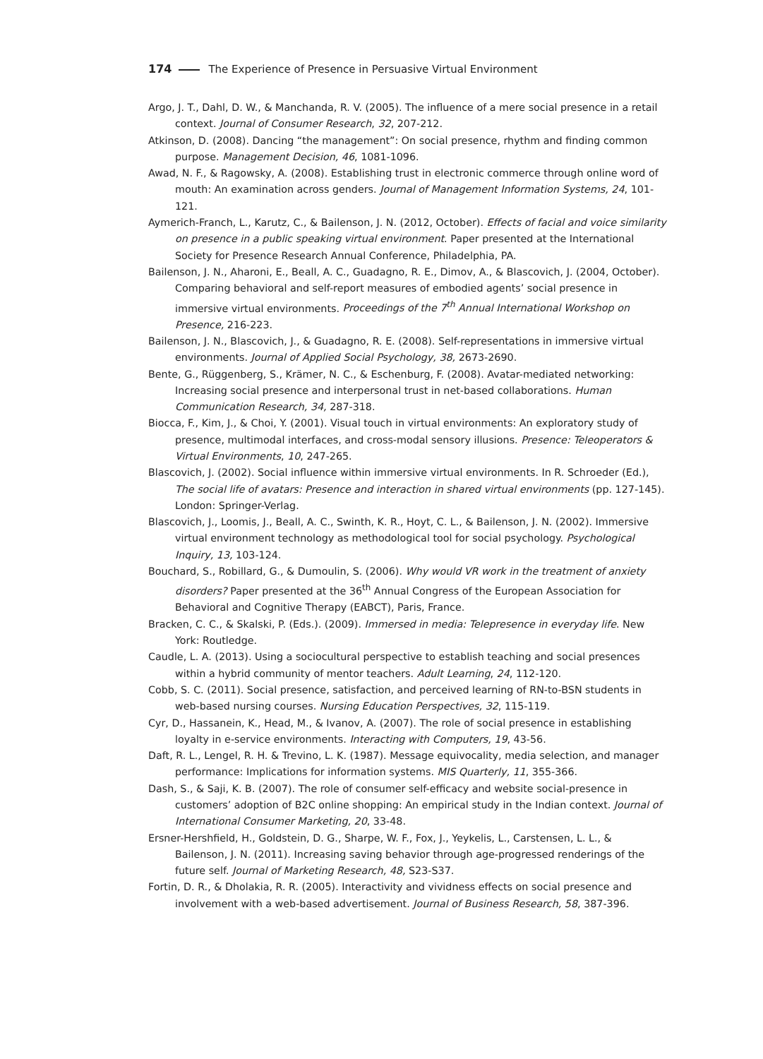174 The Experience of Presence in Persuasive Virtual Environment
Argo, J. T., Dahl, D. W., & Manchanda, R. V. (2005). The influence of a mere social presence in a retail context. Journal of Consumer Research, 32, 207-212.
Atkinson, D. (2008). Dancing “the management”: On social presence, rhythm and finding common purpose. Management Decision, 46, 1081-1096.
Awad, N. F., & Ragowsky, A. (2008). Establishing trust in electronic commerce through online word of mouth: An examination across genders. Journal of Management Information Systems, 24, 101-121.
Aymerich-Franch, L., Karutz, C., & Bailenson, J. N. (2012, October). Effects of facial and voice similarity on presence in a public speaking virtual environment. Paper presented at the International Society for Presence Research Annual Conference, Philadelphia, PA.
Bailenson, J. N., Aharoni, E., Beall, A. C., Guadagno, R. E., Dimov, A., & Blascovich, J. (2004, October). Comparing behavioral and self-report measures of embodied agents’ social presence in immersive virtual environments. Proceedings of the 7<sup>th</sup> Annual International Workshop on Presence, 216-223.
Bailenson, J. N., Blascovich, J., & Guadagno, R. E. (2008). Self-representations in immersive virtual environments. Journal of Applied Social Psychology, 38, 2673-2690.
Bente, G., Rüggenberg, S., Krämer, N. C., & Eschenburg, F. (2008). Avatar-mediated networking: Increasing social presence and interpersonal trust in net-based collaborations. Human Communication Research, 34, 287-318.
Biocca, F., Kim, J., & Choi, Y. (2001). Visual touch in virtual environments: An exploratory study of presence, multimodal interfaces, and cross-modal sensory illusions. Presence: Teleoperators & Virtual Environments, 10, 247-265.
Blascovich, J. (2002). Social influence within immersive virtual environments. In R. Schroeder (Ed.), The social life of avatars: Presence and interaction in shared virtual environments (pp. 127-145). London: Springer-Verlag.
Blascovich, J., Loomis, J., Beall, A. C., Swinth, K. R., Hoyt, C. L., & Bailenson, J. N. (2002). Immersive virtual environment technology as methodological tool for social psychology. Psychological Inquiry, 13, 103-124.
Bouchard, S., Robillard, G., & Dumoulin, S. (2006). Why would VR work in the treatment of anxiety disorders? Paper presented at the 36<sup>th</sup> Annual Congress of the European Association for Behavioral and Cognitive Therapy (EABCT), Paris, France.
Bracken, C. C., & Skalski, P. (Eds.). (2009). Immersed in media: Telepresence in everyday life. New York: Routledge.
Caudle, L. A. (2013). Using a sociocultural perspective to establish teaching and social presences within a hybrid community of mentor teachers. Adult Learning, 24, 112-120.
Cobb, S. C. (2011). Social presence, satisfaction, and perceived learning of RN-to-BSN students in web-based nursing courses. Nursing Education Perspectives, 32, 115-119.
Cyr, D., Hassanein, K., Head, M., & Ivanov, A. (2007). The role of social presence in establishing loyalty in e-service environments. Interacting with Computers, 19, 43-56.
Daft, R. L., Lengel, R. H. & Trevino, L. K. (1987). Message equivocality, media selection, and manager performance: Implications for information systems. MIS Quarterly, 11, 355-366.
Dash, S., & Saji, K. B. (2007). The role of consumer self-efficacy and website social-presence in customers’ adoption of B2C online shopping: An empirical study in the Indian context. Journal of International Consumer Marketing, 20, 33-48.
Ersner-Hershfield, H., Goldstein, D. G., Sharpe, W. F., Fox, J., Yeykelis, L., Carstensen, L. L., & Bailenson, J. N. (2011). Increasing saving behavior through age-progressed renderings of the future self. Journal of Marketing Research, 48, S23-S37.
Fortin, D. R., & Dholakia, R. R. (2005). Interactivity and vividness effects on social presence and involvement with a web-based advertisement. Journal of Business Research, 58, 387-396.